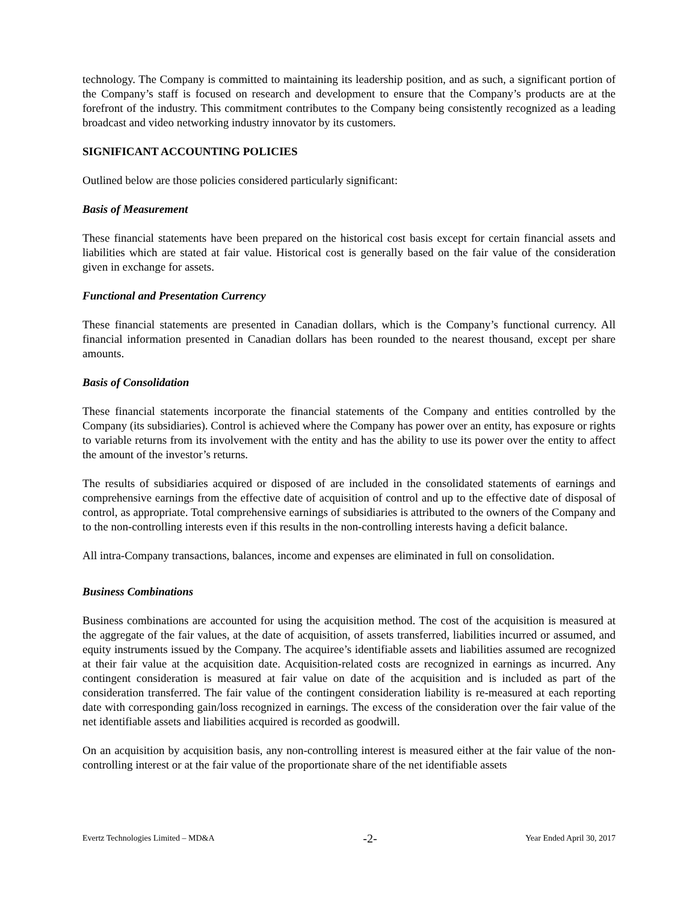technology. The Company is committed to maintaining its leadership position, and as such, a significant portion of the Company’s staff is focused on research and development to ensure that the Company’s products are at the forefront of the industry. This commitment contributes to the Company being consistently recognized as a leading broadcast and video networking industry innovator by its customers.
SIGNIFICANT ACCOUNTING POLICIES
Outlined below are those policies considered particularly significant:
Basis of Measurement
These financial statements have been prepared on the historical cost basis except for certain financial assets and liabilities which are stated at fair value. Historical cost is generally based on the fair value of the consideration given in exchange for assets.
Functional and Presentation Currency
These financial statements are presented in Canadian dollars, which is the Company’s functional currency. All financial information presented in Canadian dollars has been rounded to the nearest thousand, except per share amounts.
Basis of Consolidation
These financial statements incorporate the financial statements of the Company and entities controlled by the Company (its subsidiaries). Control is achieved where the Company has power over an entity, has exposure or rights to variable returns from its involvement with the entity and has the ability to use its power over the entity to affect the amount of the investor’s returns.
The results of subsidiaries acquired or disposed of are included in the consolidated statements of earnings and comprehensive earnings from the effective date of acquisition of control and up to the effective date of disposal of control, as appropriate. Total comprehensive earnings of subsidiaries is attributed to the owners of the Company and to the non-controlling interests even if this results in the non-controlling interests having a deficit balance.
All intra-Company transactions, balances, income and expenses are eliminated in full on consolidation.
Business Combinations
Business combinations are accounted for using the acquisition method. The cost of the acquisition is measured at the aggregate of the fair values, at the date of acquisition, of assets transferred, liabilities incurred or assumed, and equity instruments issued by the Company. The acquiree’s identifiable assets and liabilities assumed are recognized at their fair value at the acquisition date. Acquisition-related costs are recognized in earnings as incurred. Any contingent consideration is measured at fair value on date of the acquisition and is included as part of the consideration transferred. The fair value of the contingent consideration liability is re-measured at each reporting date with corresponding gain/loss recognized in earnings. The excess of the consideration over the fair value of the net identifiable assets and liabilities acquired is recorded as goodwill.
On an acquisition by acquisition basis, any non-controlling interest is measured either at the fair value of the non-controlling interest or at the fair value of the proportionate share of the net identifiable assets
Evertz Technologies Limited – MD&A -2- Year Ended April 30, 2017